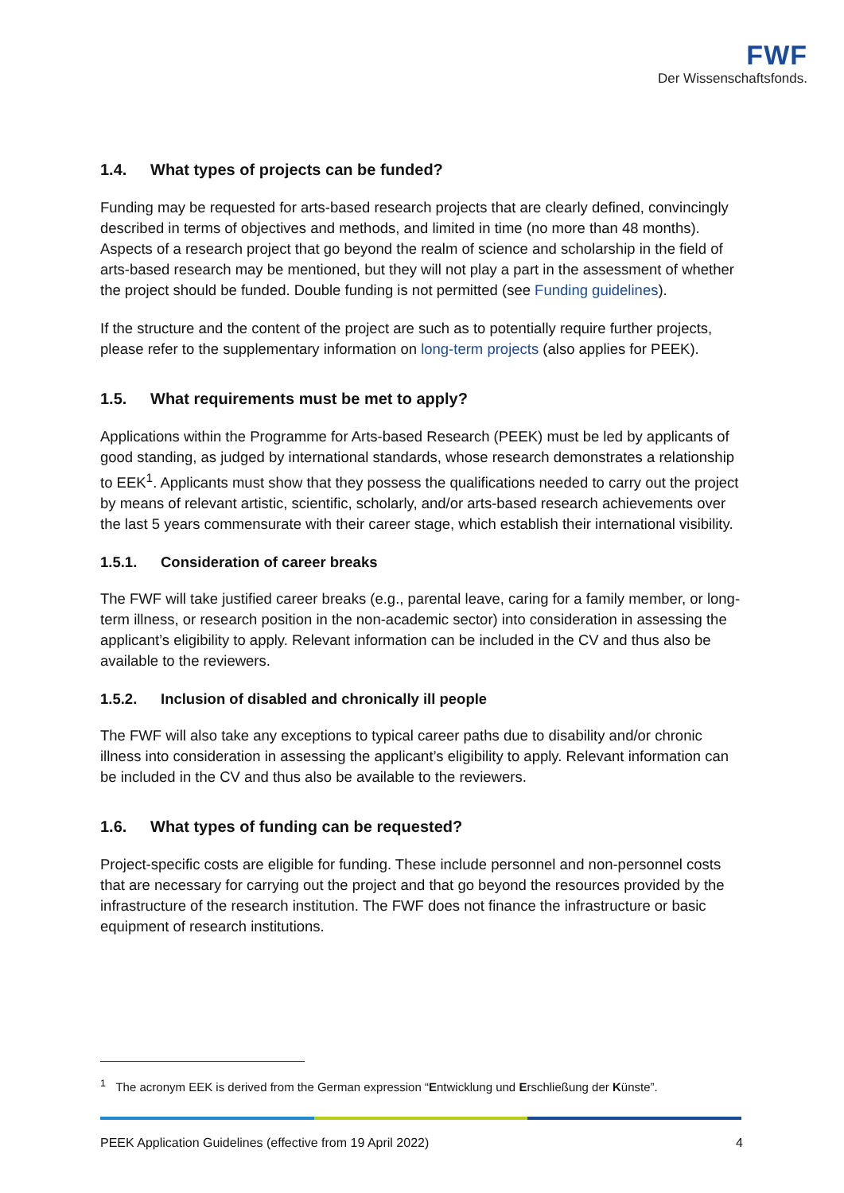FWF
Der Wissenschaftsfonds.
1.4. What types of projects can be funded?
Funding may be requested for arts-based research projects that are clearly defined, convincingly described in terms of objectives and methods, and limited in time (no more than 48 months). Aspects of a research project that go beyond the realm of science and scholarship in the field of arts-based research may be mentioned, but they will not play a part in the assessment of whether the project should be funded. Double funding is not permitted (see Funding guidelines).
If the structure and the content of the project are such as to potentially require further projects, please refer to the supplementary information on long-term projects (also applies for PEEK).
1.5. What requirements must be met to apply?
Applications within the Programme for Arts-based Research (PEEK) must be led by applicants of good standing, as judged by international standards, whose research demonstrates a relationship to EEK<sup>1</sup>. Applicants must show that they possess the qualifications needed to carry out the project by means of relevant artistic, scientific, scholarly, and/or arts-based research achievements over the last 5 years commensurate with their career stage, which establish their international visibility.
1.5.1. Consideration of career breaks
The FWF will take justified career breaks (e.g., parental leave, caring for a family member, or long-term illness, or research position in the non-academic sector) into consideration in assessing the applicant’s eligibility to apply. Relevant information can be included in the CV and thus also be available to the reviewers.
1.5.2. Inclusion of disabled and chronically ill people
The FWF will also take any exceptions to typical career paths due to disability and/or chronic illness into consideration in assessing the applicant’s eligibility to apply. Relevant information can be included in the CV and thus also be available to the reviewers.
1.6. What types of funding can be requested?
Project-specific costs are eligible for funding. These include personnel and non-personnel costs that are necessary for carrying out the project and that go beyond the resources provided by the infrastructure of the research institution. The FWF does not finance the infrastructure or basic equipment of research institutions.
<sup>1</sup> The acronym EEK is derived from the German expression “Entwicklung und Erschließung der Künste”.
PEEK Application Guidelines (effective from 19 April 2022) 4